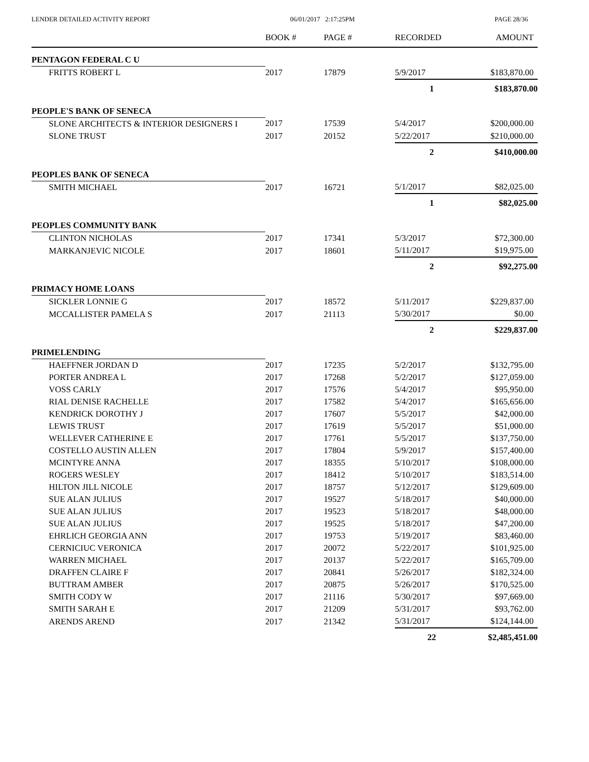LENDER DETAILED ACTIVITY REPORT 06/01/2017 2:17:25PM PAGE 28/36
| | BOOK # | PAGE # | RECORDED | AMOUNT |
| --- | --- | --- | --- | --- |
| PENTAGON FEDERAL C U | | | | |
| FRITTS ROBERT L | 2017 | 17879 | 5/9/2017 | $183,870.00 |
| | | | 1 | $183,870.00 |
| PEOPLE'S BANK OF SENECA | | | | |
| SLONE ARCHITECTS & INTERIOR DESIGNERS I | 2017 | 17539 | 5/4/2017 | $200,000.00 |
| SLONE TRUST | 2017 | 20152 | 5/22/2017 | $210,000.00 |
| | | | 2 | $410,000.00 |
| PEOPLES BANK OF SENECA | | | | |
| SMITH MICHAEL | 2017 | 16721 | 5/1/2017 | $82,025.00 |
| | | | 1 | $82,025.00 |
| PEOPLES COMMUNITY BANK | | | | |
| CLINTON NICHOLAS | 2017 | 17341 | 5/3/2017 | $72,300.00 |
| MARKANJEVIC NICOLE | 2017 | 18601 | 5/11/2017 | $19,975.00 |
| | | | 2 | $92,275.00 |
| PRIMACY HOME LOANS | | | | |
| SICKLER LONNIE G | 2017 | 18572 | 5/11/2017 | $229,837.00 |
| MCCALLISTER PAMELA S | 2017 | 21113 | 5/30/2017 | $0.00 |
| | | | 2 | $229,837.00 |
| PRIMELENDING | | | | |
| HAEFFNER JORDAN D | 2017 | 17235 | 5/2/2017 | $132,795.00 |
| PORTER ANDREA L | 2017 | 17268 | 5/2/2017 | $127,059.00 |
| VOSS CARLY | 2017 | 17576 | 5/4/2017 | $95,950.00 |
| RIAL DENISE RACHELLE | 2017 | 17582 | 5/4/2017 | $165,656.00 |
| KENDRICK DOROTHY J | 2017 | 17607 | 5/5/2017 | $42,000.00 |
| LEWIS TRUST | 2017 | 17619 | 5/5/2017 | $51,000.00 |
| WELLEVER CATHERINE E | 2017 | 17761 | 5/5/2017 | $137,750.00 |
| COSTELLO AUSTIN ALLEN | 2017 | 17804 | 5/9/2017 | $157,400.00 |
| MCINTYRE ANNA | 2017 | 18355 | 5/10/2017 | $108,000.00 |
| ROGERS WESLEY | 2017 | 18412 | 5/10/2017 | $183,514.00 |
| HILTON JILL NICOLE | 2017 | 18757 | 5/12/2017 | $129,609.00 |
| SUE ALAN JULIUS | 2017 | 19527 | 5/18/2017 | $40,000.00 |
| SUE ALAN JULIUS | 2017 | 19523 | 5/18/2017 | $48,000.00 |
| SUE ALAN JULIUS | 2017 | 19525 | 5/18/2017 | $47,200.00 |
| EHRLICH GEORGIA ANN | 2017 | 19753 | 5/19/2017 | $83,460.00 |
| CERNICIUC VERONICA | 2017 | 20072 | 5/22/2017 | $101,925.00 |
| WARREN MICHAEL | 2017 | 20137 | 5/22/2017 | $165,709.00 |
| DRAFFEN CLAIRE F | 2017 | 20841 | 5/26/2017 | $182,324.00 |
| BUTTRAM AMBER | 2017 | 20875 | 5/26/2017 | $170,525.00 |
| SMITH CODY W | 2017 | 21116 | 5/30/2017 | $97,669.00 |
| SMITH SARAH E | 2017 | 21209 | 5/31/2017 | $93,762.00 |
| ARENDS AREND | 2017 | 21342 | 5/31/2017 | $124,144.00 |
| | | | 22 | $2,485,451.00 |